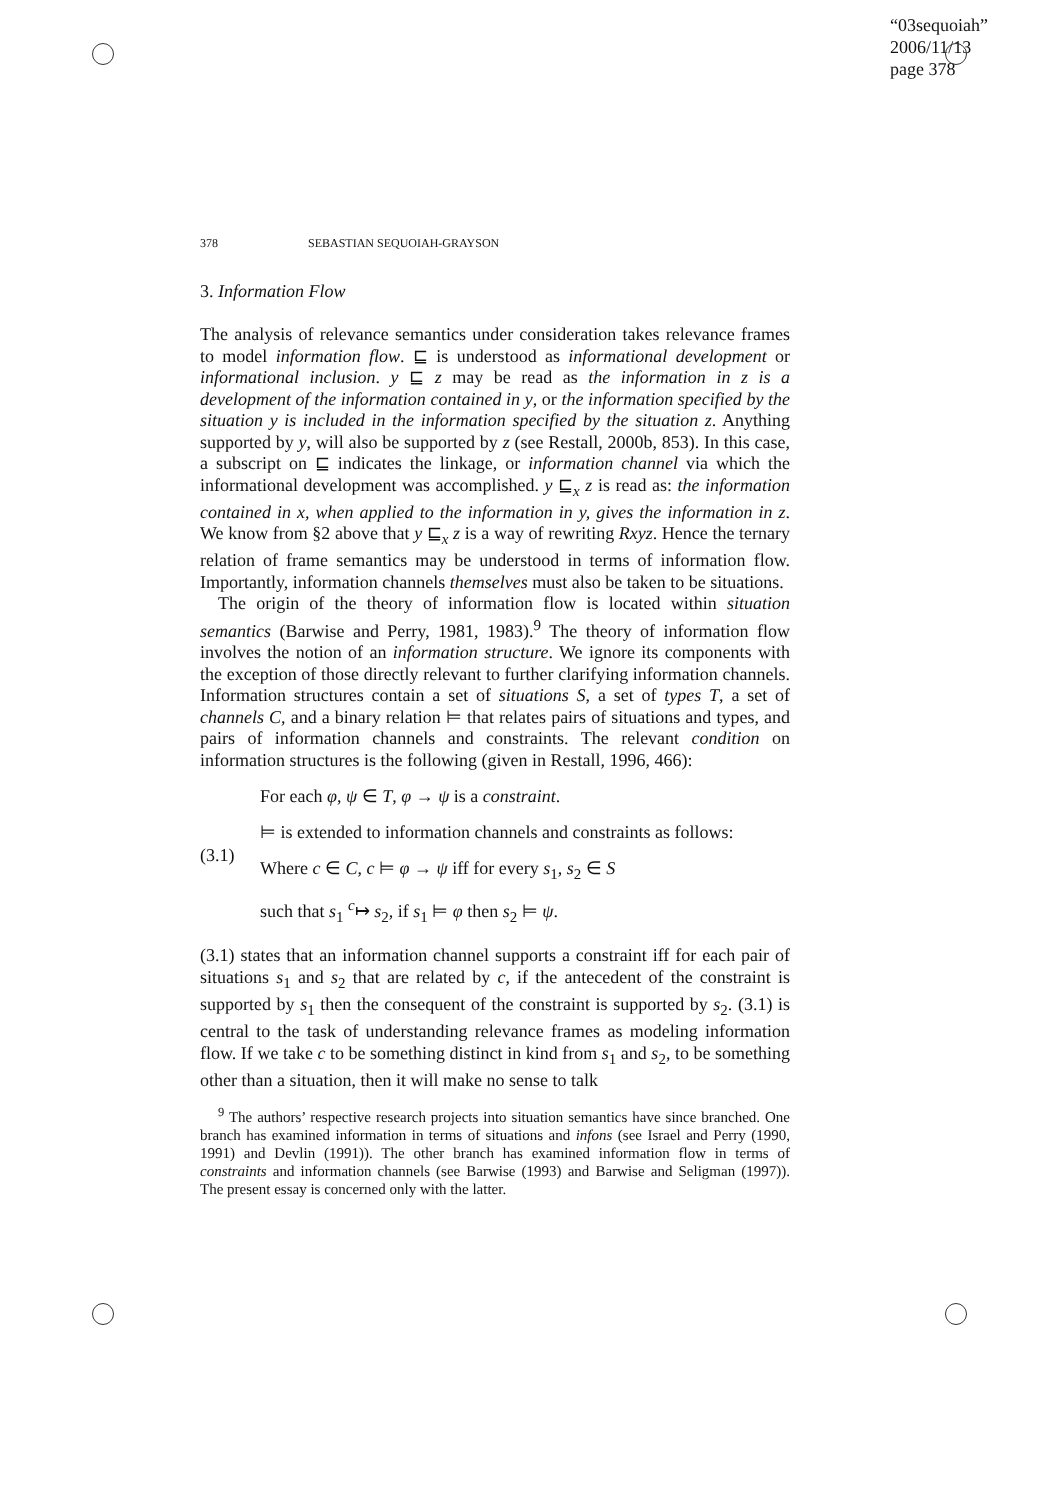“03sequoiah”
2006/11/13
page 378
378 SEBASTIAN SEQUOIAH-GRAYSON
3. Information Flow
The analysis of relevance semantics under consideration takes relevance frames to model information flow. ⊑ is understood as informational development or informational inclusion. y ⊑ z may be read as the information in z is a development of the information contained in y, or the information specified by the situation y is included in the information specified by the situation z. Anything supported by y, will also be supported by z (see Restall, 2000b, 853). In this case, a subscript on ⊑ indicates the linkage, or information channel via which the informational development was accomplished. y ⊑<sub>x</sub> z is read as: the information contained in x, when applied to the information in y, gives the information in z. We know from §2 above that y ⊑<sub>x</sub> z is a way of rewriting Rxyz. Hence the ternary relation of frame semantics may be understood in terms of information flow. Importantly, information channels themselves must also be taken to be situations.
The origin of the theory of information flow is located within situation semantics (Barwise and Perry, 1981, 1983).<sup>9</sup> The theory of information flow involves the notion of an information structure. We ignore its components with the exception of those directly relevant to further clarifying information channels. Information structures contain a set of situations S, a set of types T, a set of channels C, and a binary relation ⊨ that relates pairs of situations and types, and pairs of information channels and constraints. The relevant condition on information structures is the following (given in Restall, 1996, 466):
(3.1) For each φ, ψ ∈ T, φ → ψ is a constraint.
⊨ is extended to information channels and constraints as follows:
Where c ∈ C, c ⊨ φ → ψ iff for every s<sub>1</sub>, s<sub>2</sub> ∈ S
such that s<sub>1</sub> <sup>c</sup>↦ s<sub>2</sub>, if s<sub>1</sub> ⊨ φ then s<sub>2</sub> ⊨ ψ.
(3.1) states that an information channel supports a constraint iff for each pair of situations s<sub>1</sub> and s<sub>2</sub> that are related by c, if the antecedent of the constraint is supported by s<sub>1</sub> then the consequent of the constraint is supported by s<sub>2</sub>. (3.1) is central to the task of understanding relevance frames as modeling information flow. If we take c to be something distinct in kind from s<sub>1</sub> and s<sub>2</sub>, to be something other than a situation, then it will make no sense to talk
<sup>9</sup> The authors’ respective research projects into situation semantics have since branched. One branch has examined information in terms of situations and infons (see Israel and Perry (1990, 1991) and Devlin (1991)). The other branch has examined information flow in terms of constraints and information channels (see Barwise (1993) and Barwise and Seligman (1997)). The present essay is concerned only with the latter.